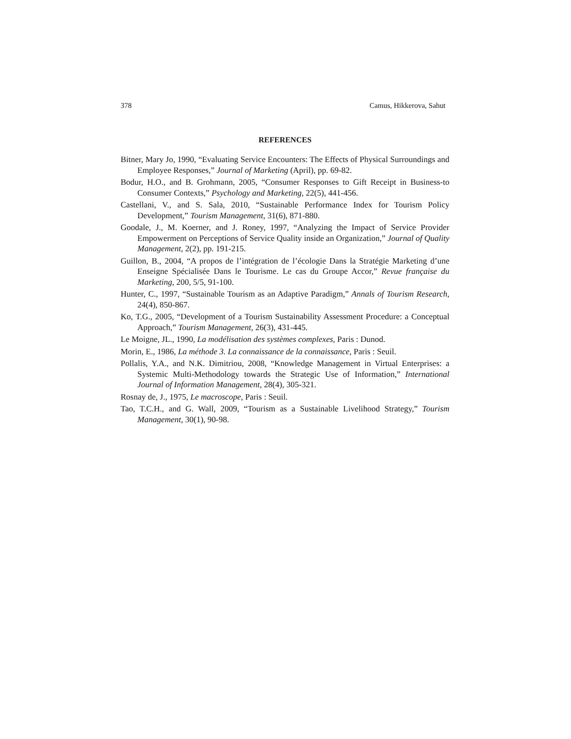378 Camus, Hikkerova, Sahut
REFERENCES
Bitner, Mary Jo, 1990, “Evaluating Service Encounters: The Effects of Physical Surroundings and Employee Responses,” Journal of Marketing (April), pp. 69-82.
Bodur, H.O., and B. Grohmann, 2005, “Consumer Responses to Gift Receipt in Business-to Consumer Contexts,” Psychology and Marketing, 22(5), 441-456.
Castellani, V., and S. Sala, 2010, “Sustainable Performance Index for Tourism Policy Development,” Tourism Management, 31(6), 871-880.
Goodale, J., M. Koerner, and J. Roney, 1997, “Analyzing the Impact of Service Provider Empowerment on Perceptions of Service Quality inside an Organization,” Journal of Quality Management, 2(2), pp. 191-215.
Guillon, B., 2004, “A propos de l’intégration de l’écologie Dans la Stratégie Marketing d’une Enseigne Spécialisée Dans le Tourisme. Le cas du Groupe Accor,” Revue française du Marketing, 200, 5/5, 91-100.
Hunter, C., 1997, “Sustainable Tourism as an Adaptive Paradigm,” Annals of Tourism Research, 24(4), 850-867.
Ko, T.G., 2005, “Development of a Tourism Sustainability Assessment Procedure: a Conceptual Approach,” Tourism Management, 26(3), 431-445.
Le Moigne, JL., 1990, La modélisation des systèmes complexes, Paris : Dunod.
Morin, E., 1986, La méthode 3. La connaissance de la connaissance, Paris : Seuil.
Pollalis, Y.A., and N.K. Dimitriou, 2008, “Knowledge Management in Virtual Enterprises: a Systemic Multi-Methodology towards the Strategic Use of Information,” International Journal of Information Management, 28(4), 305-321.
Rosnay de, J., 1975, Le macroscope, Paris : Seuil.
Tao, T.C.H., and G. Wall, 2009, “Tourism as a Sustainable Livelihood Strategy,” Tourism Management, 30(1), 90-98.